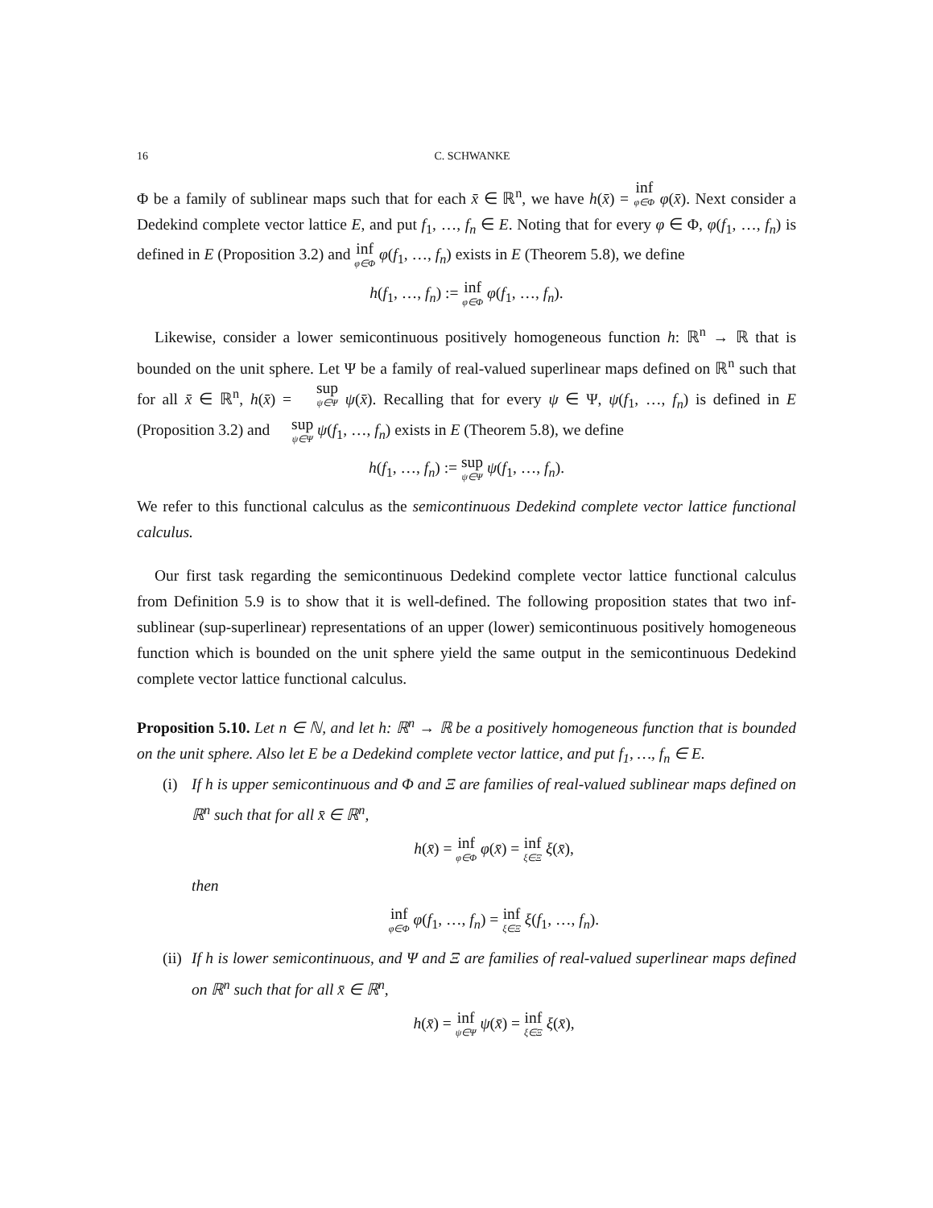16 C. SCHWANKE
Φ be a family of sublinear maps such that for each x̄ ∈ ℝ<sup>n</sup>, we have h(x̄) = inf<sub>φ∈Φ</sub> φ(x̄). Next consider a Dedekind complete vector lattice E, and put f<sub>1</sub>, …, f<sub>n</sub> ∈ E. Noting that for every φ ∈ Φ, φ(f<sub>1</sub>, …, f<sub>n</sub>) is defined in E (Proposition 3.2) and inf<sub>φ∈Φ</sub> φ(f<sub>1</sub>, …, f<sub>n</sub>) exists in E (Theorem 5.8), we define
h(f<sub>1</sub>, …, f<sub>n</sub>) := inf<sub>φ∈Φ</sub> φ(f<sub>1</sub>, …, f<sub>n</sub>).
Likewise, consider a lower semicontinuous positively homogeneous function h: ℝ<sup>n</sup> → ℝ that is bounded on the unit sphere. Let Ψ be a family of real-valued superlinear maps defined on ℝ<sup>n</sup> such that for all x̄ ∈ ℝ<sup>n</sup>, h(x̄) = sup<sub>ψ∈Ψ</sub> ψ(x̄). Recalling that for every ψ ∈ Ψ, ψ(f<sub>1</sub>, …, f<sub>n</sub>) is defined in E (Proposition 3.2) and sup<sub>ψ∈Ψ</sub> ψ(f<sub>1</sub>, …, f<sub>n</sub>) exists in E (Theorem 5.8), we define
h(f<sub>1</sub>, …, f<sub>n</sub>) := sup<sub>ψ∈Ψ</sub> ψ(f<sub>1</sub>, …, f<sub>n</sub>).
We refer to this functional calculus as the semicontinuous Dedekind complete vector lattice functional calculus.
Our first task regarding the semicontinuous Dedekind complete vector lattice functional calculus from Definition 5.9 is to show that it is well-defined. The following proposition states that two inf-sublinear (sup-superlinear) representations of an upper (lower) semicontinuous positively homogeneous function which is bounded on the unit sphere yield the same output in the semicontinuous Dedekind complete vector lattice functional calculus.
Proposition 5.10. Let n ∈ ℕ, and let h: ℝ<sup>n</sup> → ℝ be a positively homogeneous function that is bounded on the unit sphere. Also let E be a Dedekind complete vector lattice, and put f<sub>1</sub>, …, f<sub>n</sub> ∈ E.
(i) If h is upper semicontinuous and Φ and Ξ are families of real-valued sublinear maps defined on ℝ<sup>n</sup> such that for all x̄ ∈ ℝ<sup>n</sup>,
h(x̄) = inf<sub>φ∈Φ</sub> φ(x̄) = inf<sub>ξ∈Ξ</sub> ξ(x̄),
then
inf<sub>φ∈Φ</sub> φ(f<sub>1</sub>, …, f<sub>n</sub>) = inf<sub>ξ∈Ξ</sub> ξ(f<sub>1</sub>, …, f<sub>n</sub>).
(ii)
If h is lower semicontinuous, and Ψ and Ξ are families of real-valued superlinear maps defined on ℝ<sup>n</sup> such that for all x̄ ∈ ℝ<sup>n</sup>,
h(x̄) = inf<sub>ψ∈Ψ</sub> ψ(x̄) = inf<sub>ξ∈Ξ</sub> ξ(x̄),